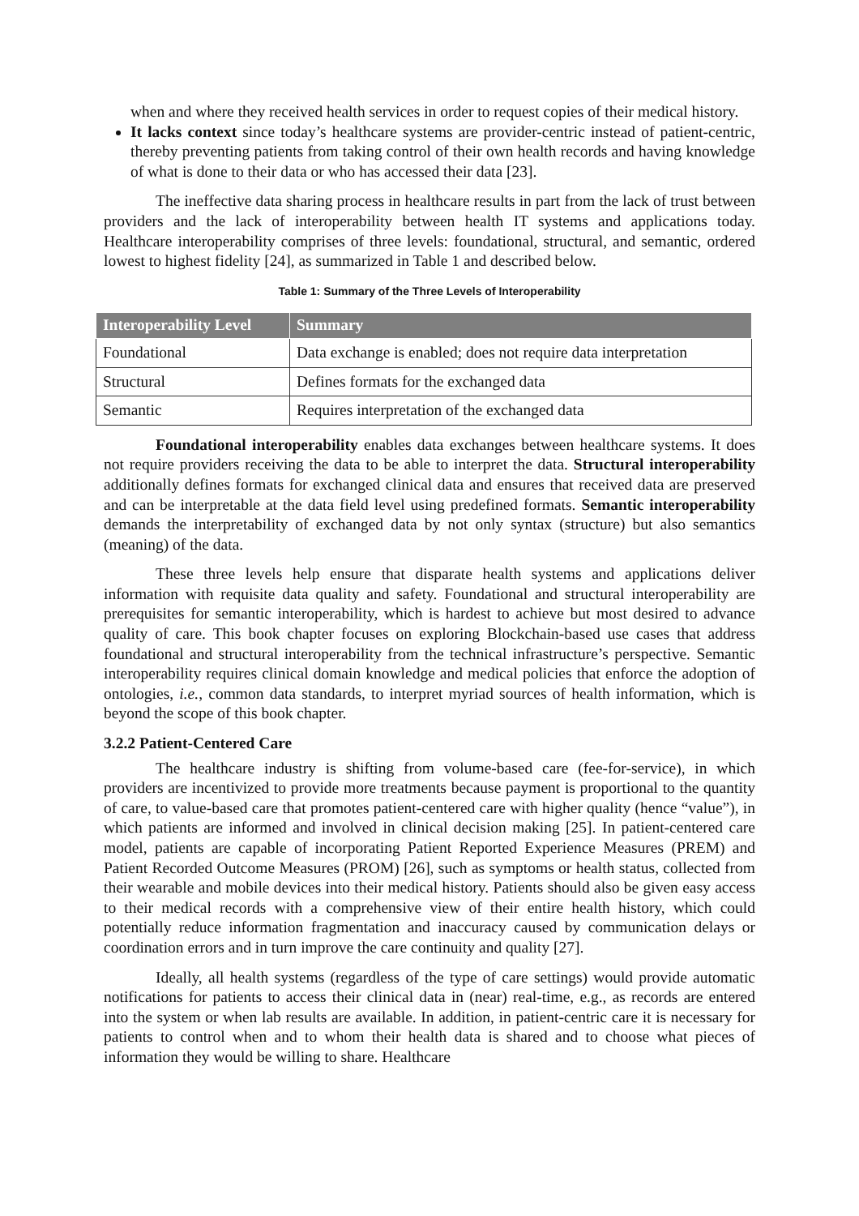when and where they received health services in order to request copies of their medical history.
It lacks context since today’s healthcare systems are provider-centric instead of patient-centric, thereby preventing patients from taking control of their own health records and having knowledge of what is done to their data or who has accessed their data [23].
The ineffective data sharing process in healthcare results in part from the lack of trust between providers and the lack of interoperability between health IT systems and applications today. Healthcare interoperability comprises of three levels: foundational, structural, and semantic, ordered lowest to highest fidelity [24], as summarized in Table 1 and described below.
Table 1: Summary of the Three Levels of Interoperability
| Interoperability Level | Summary |
| --- | --- |
| Foundational | Data exchange is enabled; does not require data interpretation |
| Structural | Defines formats for the exchanged data |
| Semantic | Requires interpretation of the exchanged data |
Foundational interoperability enables data exchanges between healthcare systems. It does not require providers receiving the data to be able to interpret the data. Structural interoperability additionally defines formats for exchanged clinical data and ensures that received data are preserved and can be interpretable at the data field level using predefined formats. Semantic interoperability demands the interpretability of exchanged data by not only syntax (structure) but also semantics (meaning) of the data.
These three levels help ensure that disparate health systems and applications deliver information with requisite data quality and safety. Foundational and structural interoperability are prerequisites for semantic interoperability, which is hardest to achieve but most desired to advance quality of care. This book chapter focuses on exploring Blockchain-based use cases that address foundational and structural interoperability from the technical infrastructure’s perspective. Semantic interoperability requires clinical domain knowledge and medical policies that enforce the adoption of ontologies, i.e., common data standards, to interpret myriad sources of health information, which is beyond the scope of this book chapter.
3.2.2 Patient-Centered Care
The healthcare industry is shifting from volume-based care (fee-for-service), in which providers are incentivized to provide more treatments because payment is proportional to the quantity of care, to value-based care that promotes patient-centered care with higher quality (hence “value”), in which patients are informed and involved in clinical decision making [25]. In patient-centered care model, patients are capable of incorporating Patient Reported Experience Measures (PREM) and Patient Recorded Outcome Measures (PROM) [26], such as symptoms or health status, collected from their wearable and mobile devices into their medical history. Patients should also be given easy access to their medical records with a comprehensive view of their entire health history, which could potentially reduce information fragmentation and inaccuracy caused by communication delays or coordination errors and in turn improve the care continuity and quality [27].
Ideally, all health systems (regardless of the type of care settings) would provide automatic notifications for patients to access their clinical data in (near) real-time, e.g., as records are entered into the system or when lab results are available. In addition, in patient-centric care it is necessary for patients to control when and to whom their health data is shared and to choose what pieces of information they would be willing to share. Healthcare